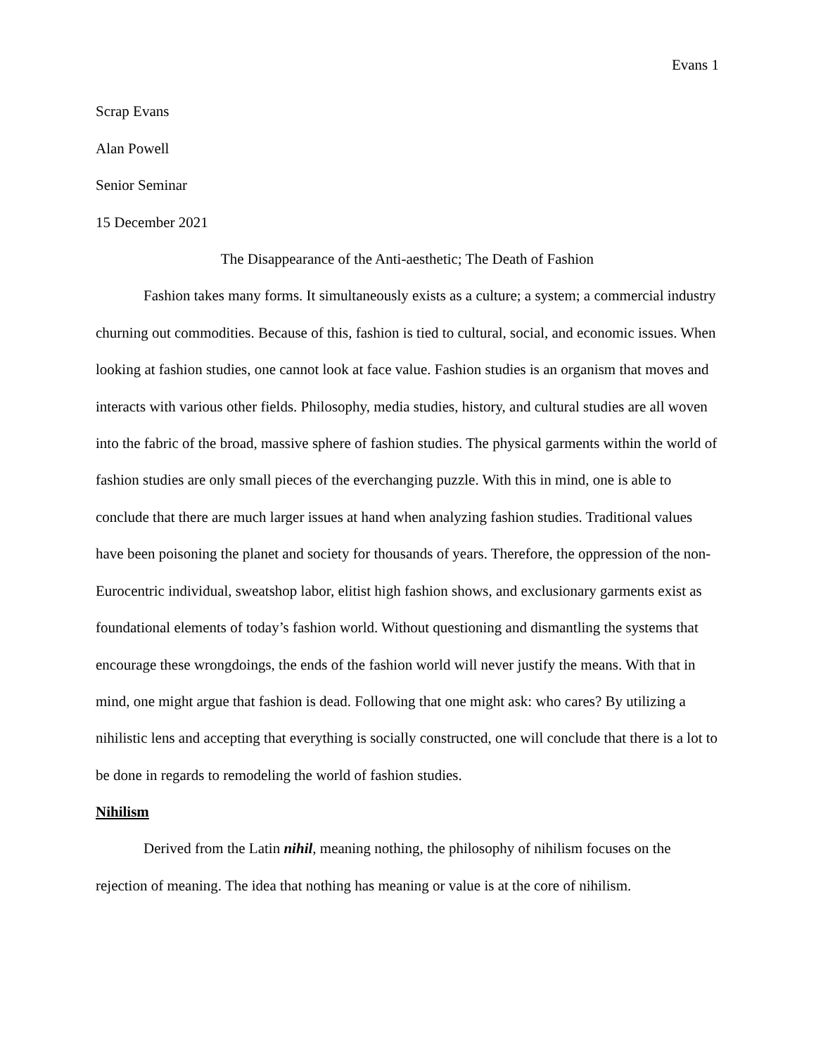Evans 1
Scrap Evans
Alan Powell
Senior Seminar
15 December 2021
The Disappearance of the Anti-aesthetic; The Death of Fashion
Fashion takes many forms. It simultaneously exists as a culture; a system; a commercial industry churning out commodities. Because of this, fashion is tied to cultural, social, and economic issues. When looking at fashion studies, one cannot look at face value. Fashion studies is an organism that moves and interacts with various other fields. Philosophy, media studies, history, and cultural studies are all woven into the fabric of the broad, massive sphere of fashion studies. The physical garments within the world of fashion studies are only small pieces of the everchanging puzzle. With this in mind, one is able to conclude that there are much larger issues at hand when analyzing fashion studies. Traditional values have been poisoning the planet and society for thousands of years. Therefore, the oppression of the non-Eurocentric individual, sweatshop labor, elitist high fashion shows, and exclusionary garments exist as foundational elements of today’s fashion world. Without questioning and dismantling the systems that encourage these wrongdoings, the ends of the fashion world will never justify the means. With that in mind, one might argue that fashion is dead. Following that one might ask: who cares? By utilizing a nihilistic lens and accepting that everything is socially constructed, one will conclude that there is a lot to be done in regards to remodeling the world of fashion studies.
Nihilism
Derived from the Latin nihil, meaning nothing, the philosophy of nihilism focuses on the rejection of meaning. The idea that nothing has meaning or value is at the core of nihilism.